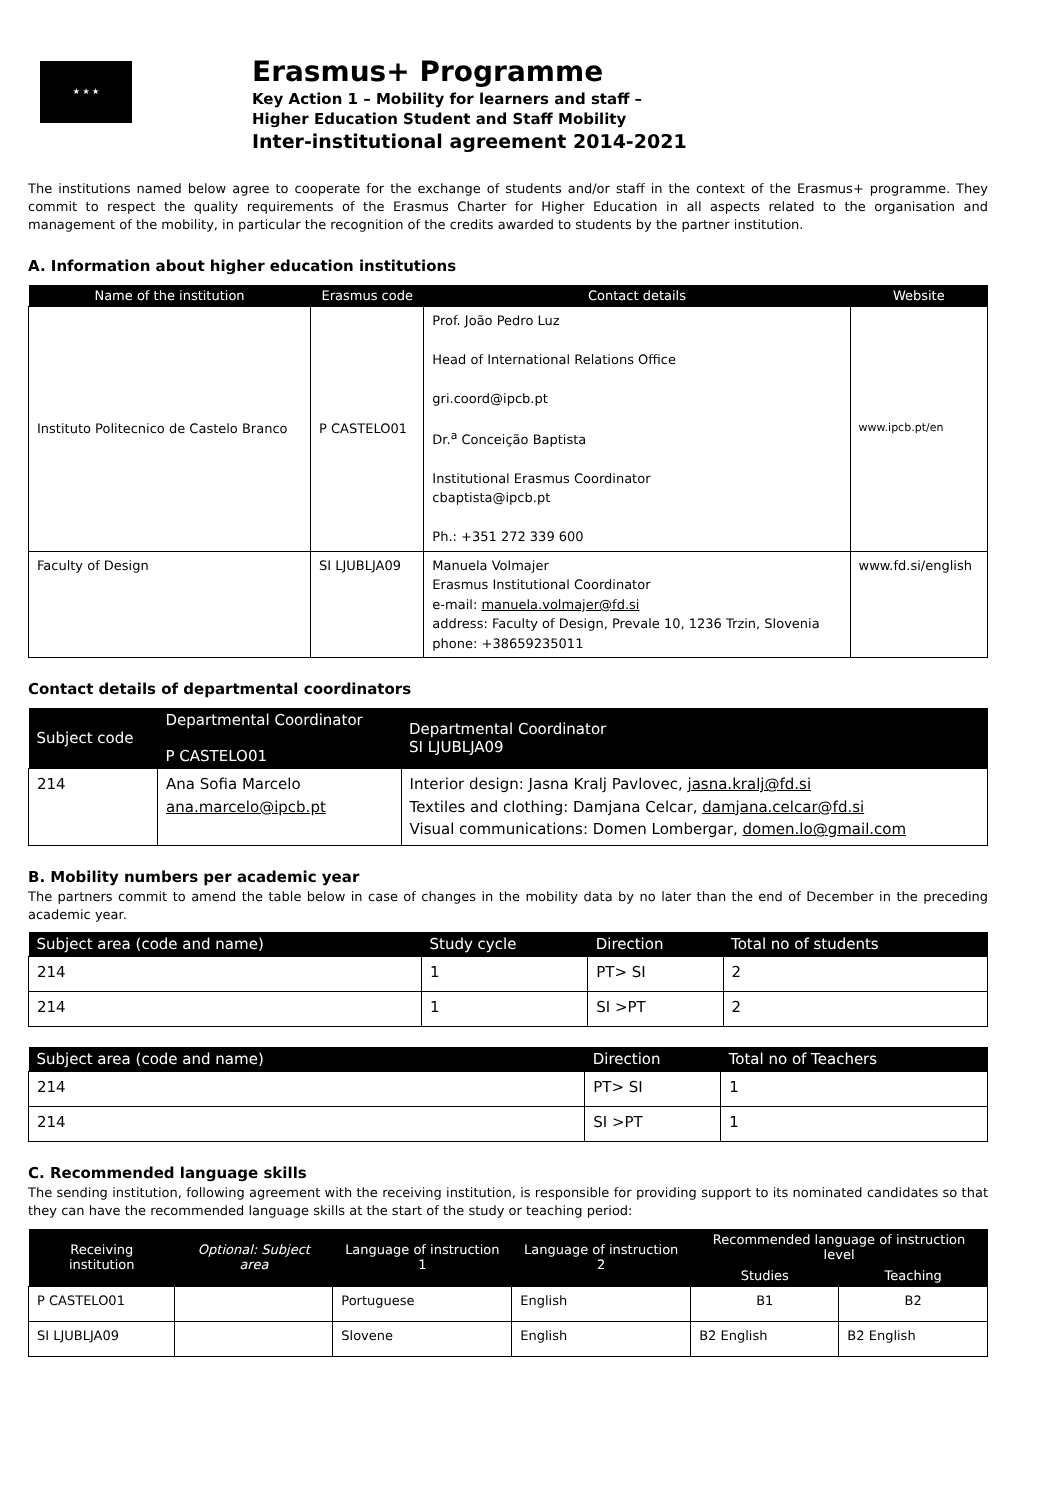★ ★ ★
Erasmus+ Programme
Key Action 1 – Mobility for learners and staff –
Higher Education Student and Staff Mobility
Inter-institutional agreement 2014-2021
The institutions named below agree to cooperate for the exchange of students and/or staff in the context of the Erasmus+ programme. They commit to respect the quality requirements of the Erasmus Charter for Higher Education in all aspects related to the organisation and management of the mobility, in particular the recognition of the credits awarded to students by the partner institution.
A. Information about higher education institutions
| Name of the institution | Erasmus code | Contact details | Website |
| --- | --- | --- | --- |
| Instituto Politecnico de Castelo Branco | P CASTELO01 | Prof. João Pedro Luz Head of International Relations Office gri.coord@ipcb.pt Dr.<sup>a</sup> Conceição Baptista Institutional Erasmus Coordinator cbaptista@ipcb.pt Ph.: +351 272 339 600 | www.ipcb.pt/en |
| Faculty of Design | SI LJUBLJA09 | Manuela Volmajer Erasmus Institutional Coordinator e-mail: manuela.volmajer@fd.si address: Faculty of Design, Prevale 10, 1236 Trzin, Slovenia phone: +38659235011 | www.fd.si/english |
Contact details of departmental coordinators
| Subject code | Departmental Coordinator P CASTELO01 | Departmental Coordinator SI LJUBLJA09 |
| --- | --- | --- |
| 214 | Ana Sofia Marcelo ana.marcelo@ipcb.pt | Interior design: Jasna Kralj Pavlovec, jasna.kralj@fd.si Textiles and clothing: Damjana Celcar, damjana.celcar@fd.si Visual communications: Domen Lombergar, domen.lo@gmail.com |
B. Mobility numbers per academic year
The partners commit to amend the table below in case of changes in the mobility data by no later than the end of December in the preceding academic year.
| Subject area (code and name) | Study cycle | Direction | Total no of students |
| --- | --- | --- | --- |
| 214 | 1 | PT> SI | 2 |
| 214 | 1 | SI >PT | 2 |
| Subject area (code and name) | Direction | Total no of Teachers |
| --- | --- | --- |
| 214 | PT> SI | 1 |
| 214 | SI >PT | 1 |
C. Recommended language skills
The sending institution, following agreement with the receiving institution, is responsible for providing support to its nominated candidates so that they can have the recommended language skills at the start of the study or teaching period:
| Receiving institution | Optional: Subject area | Language of instruction 1 | Language of instruction 2 | Recommended language of instruction level | |
| --- | --- | --- | --- | --- | --- |
| | | | | Studies | Teaching |
| P CASTELO01 | | Portuguese | English | B1 | B2 |
| SI LJUBLJA09 | | Slovene | English | B2 English | B2 English |